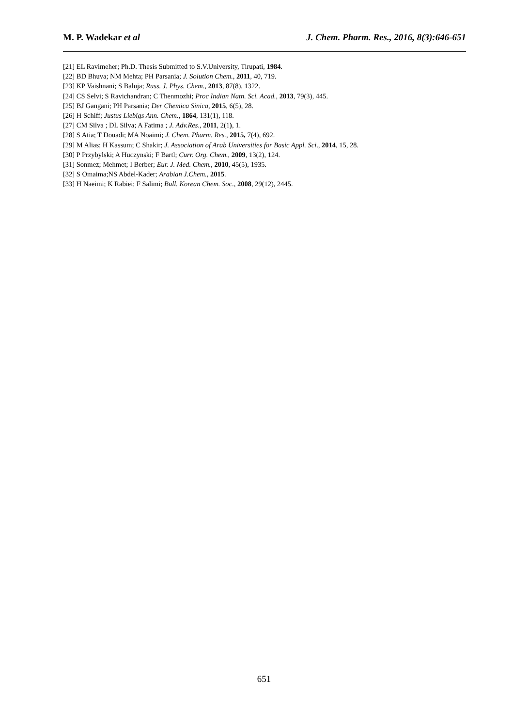M. P. Wadekar et al J. Chem. Pharm. Res., 2016, 8(3):646-651
[21] EL Ravimeher; Ph.D. Thesis Submitted to S.V.University, Tirupati, 1984.
[22] BD Bhuva; NM Mehta; PH Parsania; J. Solution Chem., 2011, 40, 719.
[23] KP Vaishnani; S Baluja; Russ. J. Phys. Chem., 2013, 87(8), 1322.
[24] CS Selvi; S Ravichandran; C Thenmozhi; Proc Indian Natn. Sci. Acad., 2013, 79(3), 445.
[25] BJ Gangani; PH Parsania; Der Chemica Sinica, 2015, 6(5), 28.
[26] H Schiff; Justus Liebigs Ann. Chem., 1864, 131(1), 118.
[27] CM Silva ; DL Silva; A Fatima ; J. Adv.Res., 2011, 2(1), 1.
[28] S Atia; T Douadi; MA Noaimi; J. Chem. Pharm. Res., 2015, 7(4), 692.
[29] M Alias; H Kassum; C Shakir; J. Association of Arab Universities for Basic Appl. Sci., 2014, 15, 28.
[30] P Przybylski; A Huczynski; F Bartl; Curr. Org. Chem., 2009, 13(2), 124.
[31] Sonmez; Mehmet; I Berber; Eur. J. Med. Chem., 2010, 45(5), 1935.
[32] S Omaima;NS Abdel-Kader; Arabian J.Chem., 2015.
[33] H Naeimi; K Rabiei; F Salimi; Bull. Korean Chem. Soc., 2008, 29(12), 2445.
651